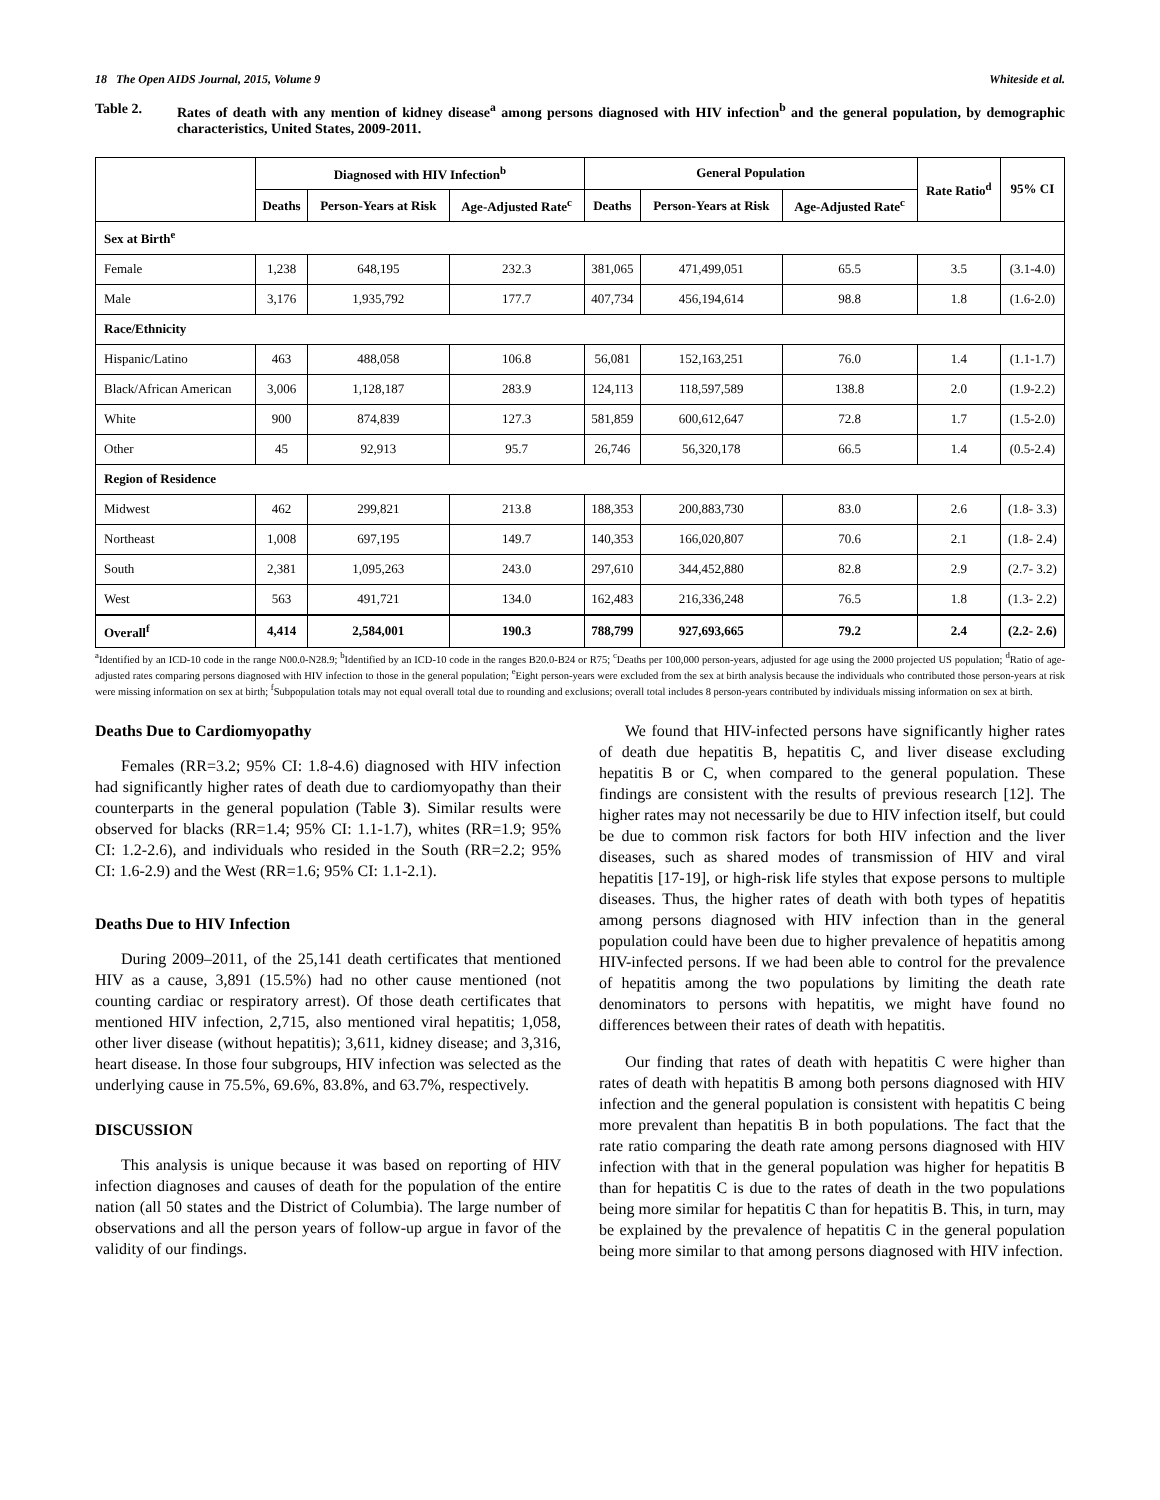18 The Open AIDS Journal, 2015, Volume 9 Whiteside et al.
Table 2. Rates of death with any mention of kidney disease<sup>a</sup> among persons diagnosed with HIV infection<sup>b</sup> and the general population, by demographic characteristics, United States, 2009-2011.
| | Diagnosed with HIV Infection<sup>b</sup> | | | General Population | | | Rate Ratio<sup>d</sup> | 95% CI |
| --- | --- | --- | --- | --- | --- | --- | --- | --- |
| | Deaths | Person-Years at Risk | Age-Adjusted Rate<sup>c</sup> | Deaths | Person-Years at Risk | Age-Adjusted Rate<sup>c</sup> | | |
| Sex at Birth<sup>e</sup> | | | | | | | | |
| Female | 1,238 | 648,195 | 232.3 | 381,065 | 471,499,051 | 65.5 | 3.5 | (3.1-4.0) |
| Male | 3,176 | 1,935,792 | 177.7 | 407,734 | 456,194,614 | 98.8 | 1.8 | (1.6-2.0) |
| Race/Ethnicity | | | | | | | | |
| Hispanic/Latino | 463 | 488,058 | 106.8 | 56,081 | 152,163,251 | 76.0 | 1.4 | (1.1-1.7) |
| Black/African American | 3,006 | 1,128,187 | 283.9 | 124,113 | 118,597,589 | 138.8 | 2.0 | (1.9-2.2) |
| White | 900 | 874,839 | 127.3 | 581,859 | 600,612,647 | 72.8 | 1.7 | (1.5-2.0) |
| Other | 45 | 92,913 | 95.7 | 26,746 | 56,320,178 | 66.5 | 1.4 | (0.5-2.4) |
| Region of Residence | | | | | | | | |
| Midwest | 462 | 299,821 | 213.8 | 188,353 | 200,883,730 | 83.0 | 2.6 | (1.8- 3.3) |
| Northeast | 1,008 | 697,195 | 149.7 | 140,353 | 166,020,807 | 70.6 | 2.1 | (1.8- 2.4) |
| South | 2,381 | 1,095,263 | 243.0 | 297,610 | 344,452,880 | 82.8 | 2.9 | (2.7- 3.2) |
| West | 563 | 491,721 | 134.0 | 162,483 | 216,336,248 | 76.5 | 1.8 | (1.3- 2.2) |
| Overall<sup>f</sup> | 4,414 | 2,584,001 | 190.3 | 788,799 | 927,693,665 | 79.2 | 2.4 | (2.2- 2.6) |
<sup>a</sup> Identified by an ICD-10 code in the range N00.0-N28.9; <sup>b</sup>Identified by an ICD-10 code in the ranges B20.0-B24 or R75; <sup>c</sup>Deaths per 100,000 person-years, adjusted for age using the 2000 projected US population; <sup>d</sup>Ratio of age-adjusted rates comparing persons diagnosed with HIV infection to those in the general population; <sup>e</sup>Eight person-years were excluded from the sex at birth analysis because the individuals who contributed those person-years at risk were missing information on sex at birth; <sup>f</sup>Subpopulation totals may not equal overall total due to rounding and exclusions; overall total includes 8 person-years contributed by individuals missing information on sex at birth.
Deaths Due to Cardiomyopathy
Females (RR=3.2; 95% CI: 1.8-4.6) diagnosed with HIV infection had significantly higher rates of death due to cardiomyopathy than their counterparts in the general population (Table 3). Similar results were observed for blacks (RR=1.4; 95% CI: 1.1-1.7), whites (RR=1.9; 95% CI: 1.2-2.6), and individuals who resided in the South (RR=2.2; 95% CI: 1.6-2.9) and the West (RR=1.6; 95% CI: 1.1-2.1).
Deaths Due to HIV Infection
During 2009–2011, of the 25,141 death certificates that mentioned HIV as a cause, 3,891 (15.5%) had no other cause mentioned (not counting cardiac or respiratory arrest). Of those death certificates that mentioned HIV infection, 2,715, also mentioned viral hepatitis; 1,058, other liver disease (without hepatitis); 3,611, kidney disease; and 3,316, heart disease. In those four subgroups, HIV infection was selected as the underlying cause in 75.5%, 69.6%, 83.8%, and 63.7%, respectively.
DISCUSSION
This analysis is unique because it was based on reporting of HIV infection diagnoses and causes of death for the population of the entire nation (all 50 states and the District of Columbia). The large number of observations and all the person years of follow-up argue in favor of the validity of our findings.
We found that HIV-infected persons have significantly higher rates of death due hepatitis B, hepatitis C, and liver disease excluding hepatitis B or C, when compared to the general population. These findings are consistent with the results of previous research [12]. The higher rates may not necessarily be due to HIV infection itself, but could be due to common risk factors for both HIV infection and the liver diseases, such as shared modes of transmission of HIV and viral hepatitis [17-19], or high-risk life styles that expose persons to multiple diseases. Thus, the higher rates of death with both types of hepatitis among persons diagnosed with HIV infection than in the general population could have been due to higher prevalence of hepatitis among HIV-infected persons. If we had been able to control for the prevalence of hepatitis among the two populations by limiting the death rate denominators to persons with hepatitis, we might have found no differences between their rates of death with hepatitis.
Our finding that rates of death with hepatitis C were higher than rates of death with hepatitis B among both persons diagnosed with HIV infection and the general population is consistent with hepatitis C being more prevalent than hepatitis B in both populations. The fact that the rate ratio comparing the death rate among persons diagnosed with HIV infection with that in the general population was higher for hepatitis B than for hepatitis C is due to the rates of death in the two populations being more similar for hepatitis C than for hepatitis B. This, in turn, may be explained by the prevalence of hepatitis C in the general population being more similar to that among persons diagnosed with HIV infection.